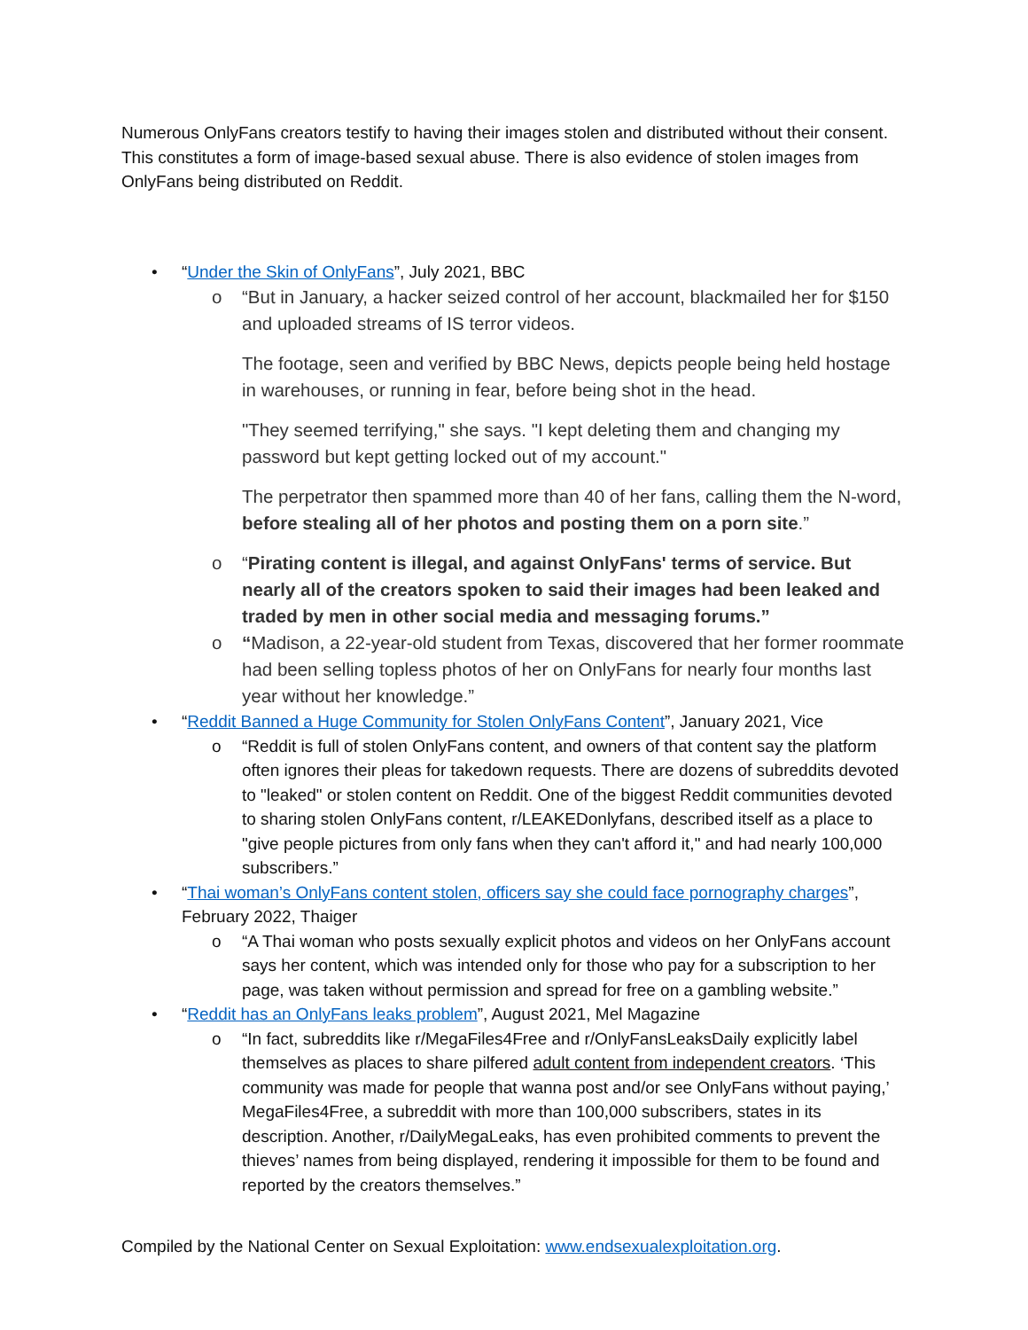Numerous OnlyFans creators testify to having their images stolen and distributed without their consent. This constitutes a form of image-based sexual abuse. There is also evidence of stolen images from OnlyFans being distributed on Reddit.
• “Under the Skin of OnlyFans”, July 2021, BBC
o
“But in January, a hacker seized control of her account, blackmailed her for $150 and uploaded streams of IS terror videos.
The footage, seen and verified by BBC News, depicts people being held hostage in warehouses, or running in fear, before being shot in the head.
"They seemed terrifying," she says. "I kept deleting them and changing my password but kept getting locked out of my account."
The perpetrator then spammed more than 40 of her fans, calling them the N-word, before stealing all of her photos and posting them on a porn site.”
o “Pirating content is illegal, and against OnlyFans' terms of service. But nearly all of the creators spoken to said their images had been leaked and traded by men in other social media and messaging forums.”
o “Madison, a 22-year-old student from Texas, discovered that her former roommate had been selling topless photos of her on OnlyFans for nearly four months last year without her knowledge.”
• “Reddit Banned a Huge Community for Stolen OnlyFans Content”, January 2021, Vice
o “Reddit is full of stolen OnlyFans content, and owners of that content say the platform often ignores their pleas for takedown requests. There are dozens of subreddits devoted to "leaked" or stolen content on Reddit. One of the biggest Reddit communities devoted to sharing stolen OnlyFans content, r/LEAKEDonlyfans, described itself as a place to "give people pictures from only fans when they can't afford it," and had nearly 100,000 subscribers.”
• “Thai woman’s OnlyFans content stolen, officers say she could face pornography charges”, February 2022, Thaiger
o “A Thai woman who posts sexually explicit photos and videos on her OnlyFans account says her content, which was intended only for those who pay for a subscription to her page, was taken without permission and spread for free on a gambling website.”
• “Reddit has an OnlyFans leaks problem”, August 2021, Mel Magazine
o “In fact, subreddits like r/MegaFiles4Free and r/OnlyFansLeaksDaily explicitly label themselves as places to share pilfered adult content from independent creators. ‘This community was made for people that wanna post and/or see OnlyFans without paying,’ MegaFiles4Free, a subreddit with more than 100,000 subscribers, states in its description. Another, r/DailyMegaLeaks, has even prohibited comments to prevent the thieves’ names from being displayed, rendering it impossible for them to be found and reported by the creators themselves.”
Compiled by the National Center on Sexual Exploitation: www.endsexualexploitation.org.